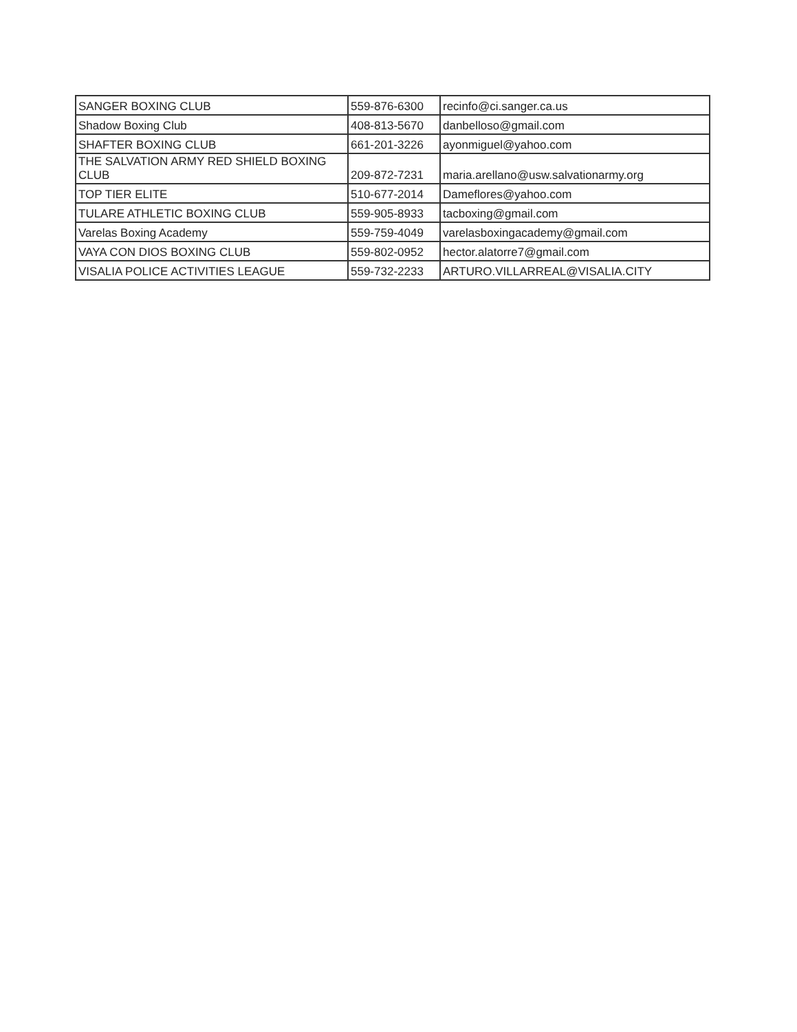| SANGER BOXING CLUB | 559-876-6300 | recinfo@ci.sanger.ca.us |
| Shadow Boxing Club | 408-813-5670 | danbelloso@gmail.com |
| SHAFTER BOXING CLUB | 661-201-3226 | ayonmiguel@yahoo.com |
| THE SALVATION ARMY RED SHIELD BOXING CLUB | 209-872-7231 | maria.arellano@usw.salvationarmy.org |
| TOP TIER ELITE | 510-677-2014 | Dameflores@yahoo.com |
| TULARE ATHLETIC BOXING CLUB | 559-905-8933 | tacboxing@gmail.com |
| Varelas Boxing Academy | 559-759-4049 | varelasboxingacademy@gmail.com |
| VAYA CON DIOS BOXING CLUB | 559-802-0952 | hector.alatorre7@gmail.com |
| VISALIA POLICE ACTIVITIES LEAGUE | 559-732-2233 | ARTURO.VILLARREAL@VISALIA.CITY |